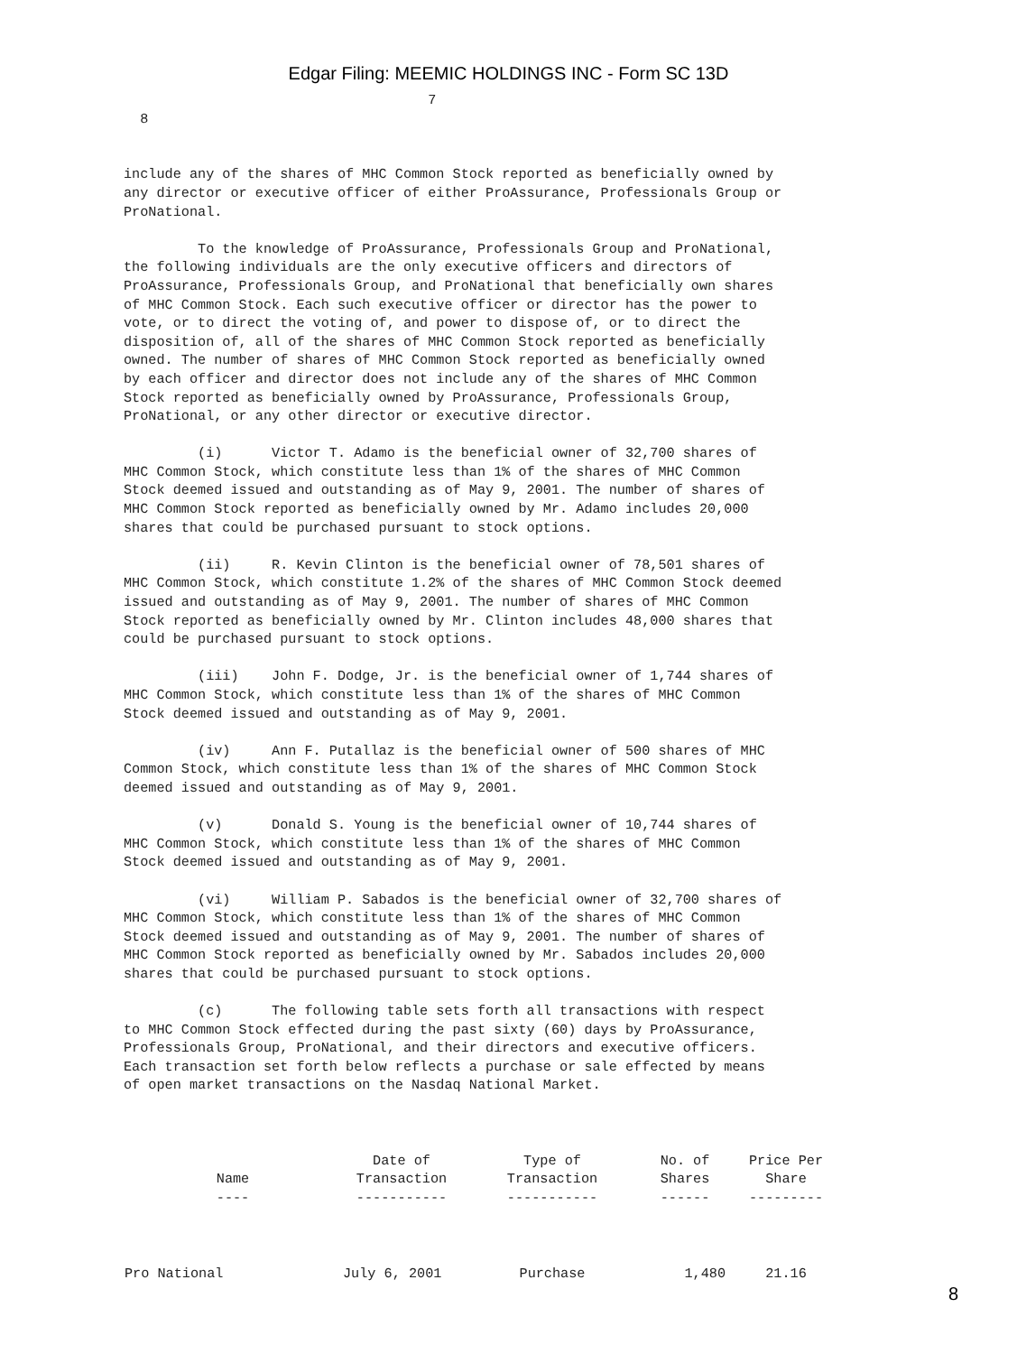Edgar Filing: MEEMIC HOLDINGS INC - Form SC 13D
                                     7
  8


include any of the shares of MHC Common Stock reported as beneficially owned by
any director or executive officer of either ProAssurance, Professionals Group or
ProNational.

         To the knowledge of ProAssurance, Professionals Group and ProNational,
the following individuals are the only executive officers and directors of
ProAssurance, Professionals Group, and ProNational that beneficially own shares
of MHC Common Stock. Each such executive officer or director has the power to
vote, or to direct the voting of, and power to dispose of, or to direct the
disposition of, all of the shares of MHC Common Stock reported as beneficially
owned. The number of shares of MHC Common Stock reported as beneficially owned
by each officer and director does not include any of the shares of MHC Common
Stock reported as beneficially owned by ProAssurance, Professionals Group,
ProNational, or any other director or executive director.

         (i)      Victor T. Adamo is the beneficial owner of 32,700 shares of
MHC Common Stock, which constitute less than 1% of the shares of MHC Common
Stock deemed issued and outstanding as of May 9, 2001. The number of shares of
MHC Common Stock reported as beneficially owned by Mr. Adamo includes 20,000
shares that could be purchased pursuant to stock options.

         (ii)     R. Kevin Clinton is the beneficial owner of 78,501 shares of
MHC Common Stock, which constitute 1.2% of the shares of MHC Common Stock deemed
issued and outstanding as of May 9, 2001. The number of shares of MHC Common
Stock reported as beneficially owned by Mr. Clinton includes 48,000 shares that
could be purchased pursuant to stock options.

         (iii)    John F. Dodge, Jr. is the beneficial owner of 1,744 shares of
MHC Common Stock, which constitute less than 1% of the shares of MHC Common
Stock deemed issued and outstanding as of May 9, 2001.

         (iv)     Ann F. Putallaz is the beneficial owner of 500 shares of MHC
Common Stock, which constitute less than 1% of the shares of MHC Common Stock
deemed issued and outstanding as of May 9, 2001.

         (v)      Donald S. Young is the beneficial owner of 10,744 shares of
MHC Common Stock, which constitute less than 1% of the shares of MHC Common
Stock deemed issued and outstanding as of May 9, 2001.

         (vi)     William P. Sabados is the beneficial owner of 32,700 shares of
MHC Common Stock, which constitute less than 1% of the shares of MHC Common
Stock deemed issued and outstanding as of May 9, 2001. The number of shares of
MHC Common Stock reported as beneficially owned by Mr. Sabados includes 20,000
shares that could be purchased pursuant to stock options.

         (c)      The following table sets forth all transactions with respect
to MHC Common Stock effected during the past sixty (60) days by ProAssurance,
Professionals Group, ProNational, and their directors and executive officers.
Each transaction set forth below reflects a purchase or sale effected by means
of open market transactions on the Nasdaq National Market.
| Name ---- | Date of Transaction ----------- | Type of Transaction ----------- | No. of Shares ------ | Price Per Share --------- |
| --- | --- | --- | --- | --- |
| Pro National | July 6, 2001 | Purchase | 1,480 | 21.16 |
8